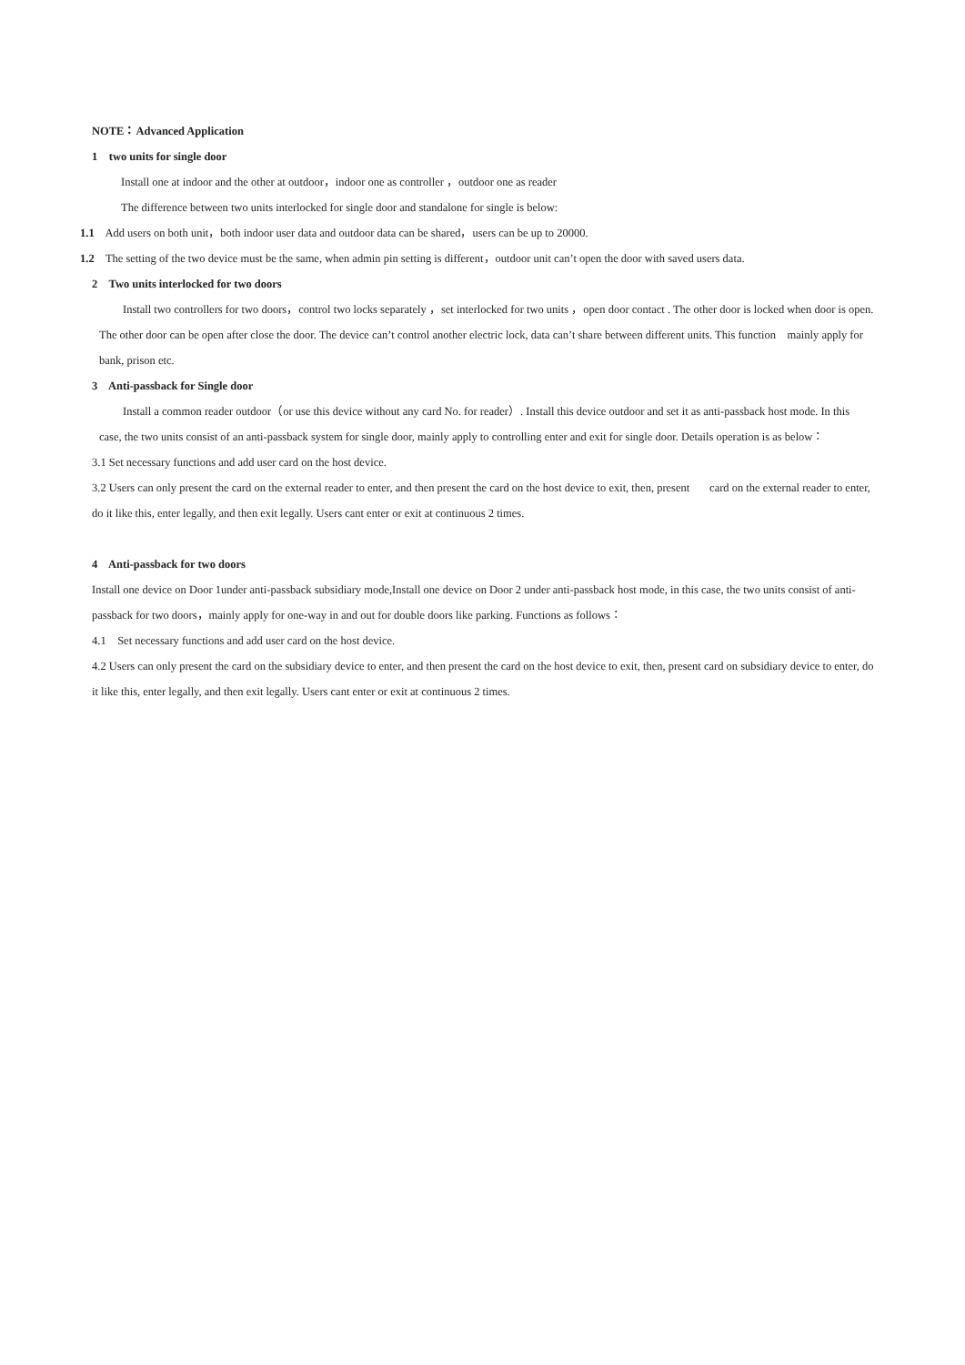NOTE：Advanced Application
1 two units for single door
Install one at indoor and the other at outdoor，indoor one as controller ，outdoor one as reader
The difference between two units interlocked for single door and standalone for single is below:
1.1 Add users on both unit，both indoor user data and outdoor data can be shared，users can be up to 20000.
1.2 The setting of the two device must be the same, when admin pin setting is different，outdoor unit can’t open the door with saved users data.
2 Two units interlocked for two doors
Install two controllers for two doors，control two locks separately ，set interlocked for two units ，open door contact . The other door is locked when door is open. The other door can be open after close the door. The device can’t control another electric lock, data can’t share between different units. This function mainly apply for bank, prison etc.
3 Anti-passback for Single door
Install a common reader outdoor（or use this device without any card No. for reader）. Install this device outdoor and set it as anti-passback host mode. In this case, the two units consist of an anti-passback system for single door, mainly apply to controlling enter and exit for single door. Details operation is as below：
3.1 Set necessary functions and add user card on the host device.
3.2 Users can only present the card on the external reader to enter, and then present the card on the host device to exit, then, present card on the external reader to enter, do it like this, enter legally, and then exit legally. Users cant enter or exit at continuous 2 times.
4 Anti-passback for two doors
Install one device on Door 1under anti-passback subsidiary mode,Install one device on Door 2 under anti-passback host mode, in this case, the two units consist of anti-passback for two doors，mainly apply for one-way in and out for double doors like parking. Functions as follows：
4.1 Set necessary functions and add user card on the host device.
4.2 Users can only present the card on the subsidiary device to enter, and then present the card on the host device to exit, then, present card on subsidiary device to enter, do it like this, enter legally, and then exit legally. Users cant enter or exit at continuous 2 times.